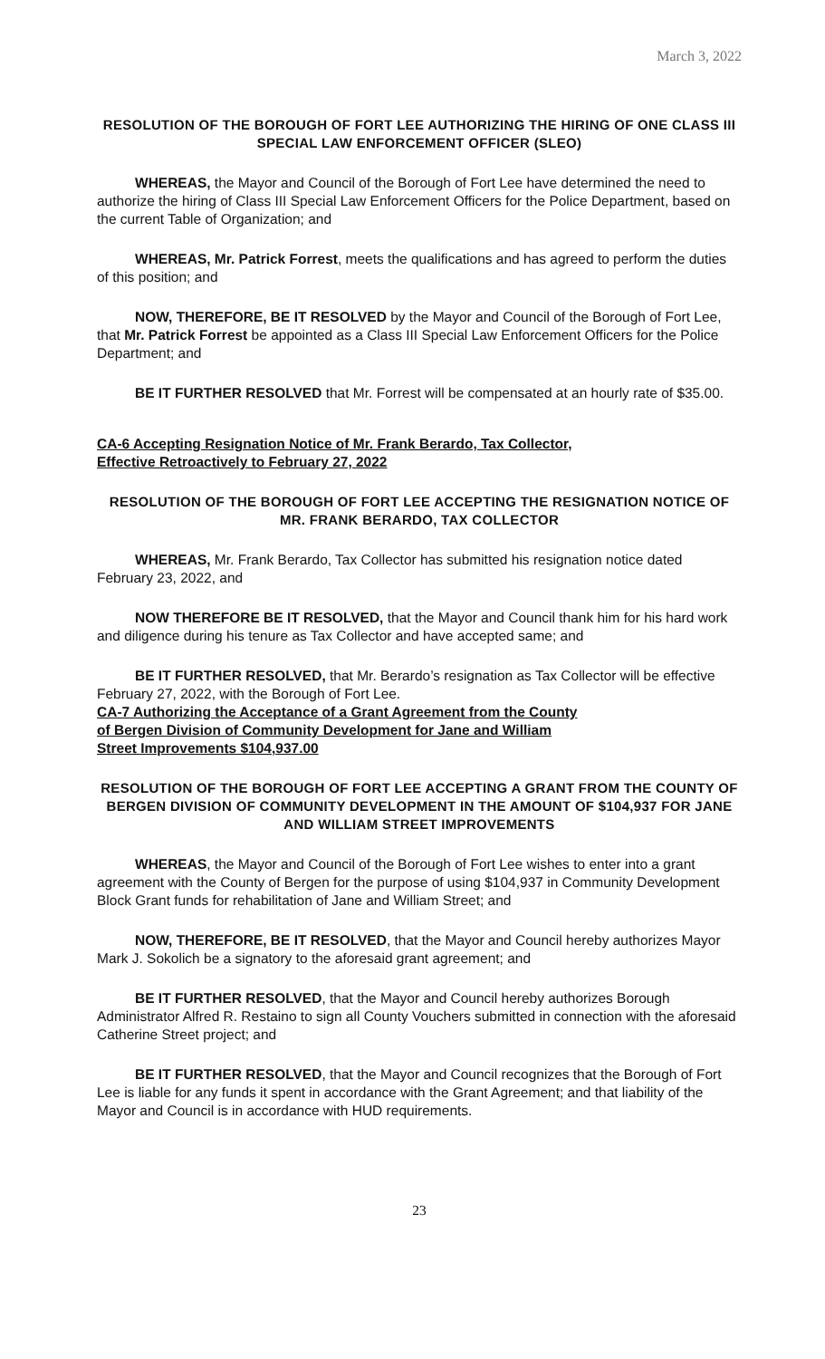March 3, 2022
RESOLUTION OF THE BOROUGH OF FORT LEE AUTHORIZING THE HIRING OF ONE CLASS III SPECIAL LAW ENFORCEMENT OFFICER (SLEO)
WHEREAS, the Mayor and Council of the Borough of Fort Lee have determined the need to authorize the hiring of Class III Special Law Enforcement Officers for the Police Department, based on the current Table of Organization; and
WHEREAS, Mr. Patrick Forrest, meets the qualifications and has agreed to perform the duties of this position; and
NOW, THEREFORE, BE IT RESOLVED by the Mayor and Council of the Borough of Fort Lee, that Mr. Patrick Forrest be appointed as a Class III Special Law Enforcement Officers for the Police Department; and
BE IT FURTHER RESOLVED that Mr. Forrest will be compensated at an hourly rate of $35.00.
CA-6 Accepting Resignation Notice of Mr. Frank Berardo, Tax Collector,
Effective Retroactively to February 27, 2022
RESOLUTION OF THE BOROUGH OF FORT LEE ACCEPTING THE RESIGNATION NOTICE OF MR. FRANK BERARDO, TAX COLLECTOR
WHEREAS, Mr. Frank Berardo, Tax Collector has submitted his resignation notice dated February 23, 2022, and
NOW THEREFORE BE IT RESOLVED, that the Mayor and Council thank him for his hard work and diligence during his tenure as Tax Collector and have accepted same; and
BE IT FURTHER RESOLVED, that Mr. Berardo’s resignation as Tax Collector will be effective February 27, 2022, with the Borough of Fort Lee.
CA-7 Authorizing the Acceptance of a Grant Agreement from the County
of Bergen Division of Community Development for Jane and William
Street Improvements $104,937.00
RESOLUTION OF THE BOROUGH OF FORT LEE ACCEPTING A GRANT FROM THE COUNTY OF BERGEN DIVISION OF COMMUNITY DEVELOPMENT IN THE AMOUNT OF $104,937 FOR JANE AND WILLIAM STREET IMPROVEMENTS
WHEREAS, the Mayor and Council of the Borough of Fort Lee wishes to enter into a grant agreement with the County of Bergen for the purpose of using $104,937 in Community Development Block Grant funds for rehabilitation of Jane and William Street; and
NOW, THEREFORE, BE IT RESOLVED, that the Mayor and Council hereby authorizes Mayor Mark J. Sokolich be a signatory to the aforesaid grant agreement; and
BE IT FURTHER RESOLVED, that the Mayor and Council hereby authorizes Borough Administrator Alfred R. Restaino to sign all County Vouchers submitted in connection with the aforesaid Catherine Street project; and
BE IT FURTHER RESOLVED, that the Mayor and Council recognizes that the Borough of Fort Lee is liable for any funds it spent in accordance with the Grant Agreement; and that liability of the Mayor and Council is in accordance with HUD requirements.
23